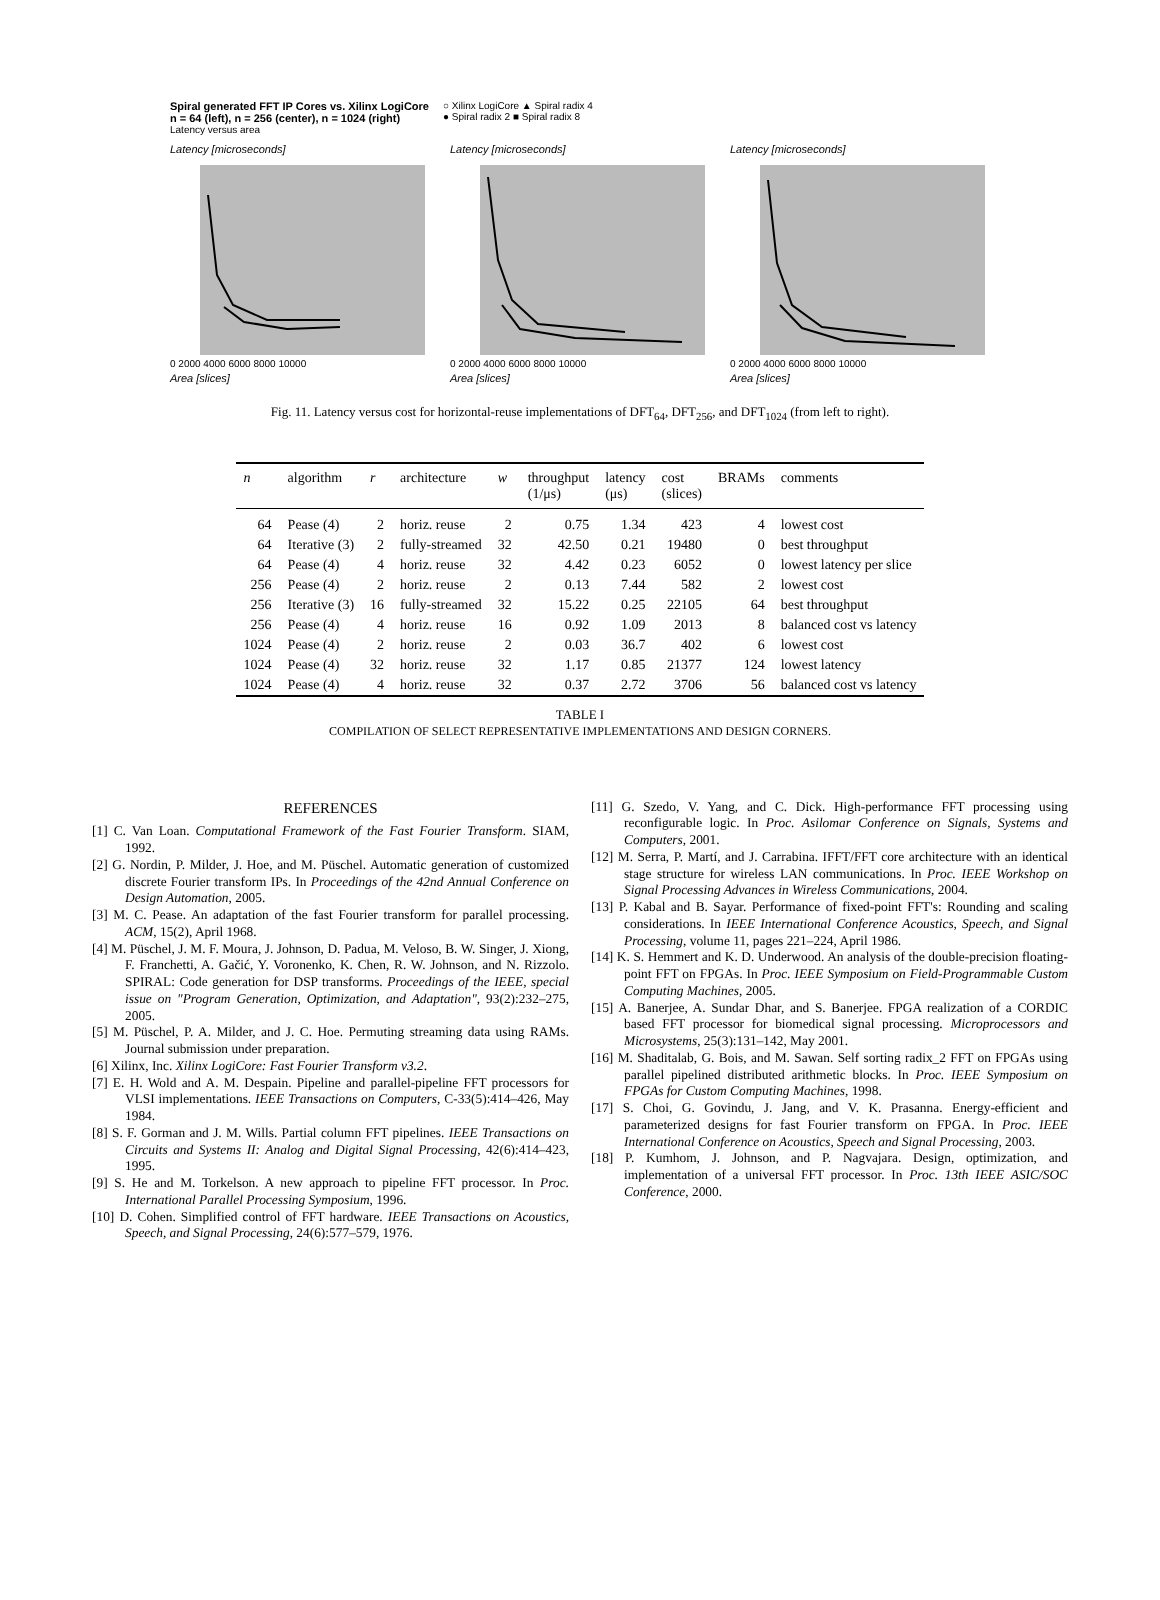Spiral generated FFT IP Cores vs. Xilinx LogiCore
n = 64 (left), n = 256 (center), n = 1024 (right)
Latency versus area
○ Xilinx LogiCore ▲ Spiral radix 4
● Spiral radix 2 ■ Spiral radix 8
Latency [microseconds]
0 2000 4000 6000 8000 10000
Area [slices]
Latency [microseconds]
0 2000 4000 6000 8000 10000
Area [slices]
Latency [microseconds]
0 2000 4000 6000 8000 10000
Area [slices]
Fig. 11. Latency versus cost for horizontal-reuse implementations of DFT<sub>64</sub>, DFT<sub>256</sub>, and DFT<sub>1024</sub> (from left to right).
| n | algorithm | r | architecture | w | throughput (1/μs) | latency (μs) | cost (slices) | BRAMs | comments |
| --- | --- | --- | --- | --- | --- | --- | --- | --- | --- |
| 64 | Pease (4) | 2 | horiz. reuse | 2 | 0.75 | 1.34 | 423 | 4 | lowest cost |
| 64 | Iterative (3) | 2 | fully-streamed | 32 | 42.50 | 0.21 | 19480 | 0 | best throughput |
| 64 | Pease (4) | 4 | horiz. reuse | 32 | 4.42 | 0.23 | 6052 | 0 | lowest latency per slice |
| 256 | Pease (4) | 2 | horiz. reuse | 2 | 0.13 | 7.44 | 582 | 2 | lowest cost |
| 256 | Iterative (3) | 16 | fully-streamed | 32 | 15.22 | 0.25 | 22105 | 64 | best throughput |
| 256 | Pease (4) | 4 | horiz. reuse | 16 | 0.92 | 1.09 | 2013 | 8 | balanced cost vs latency |
| 1024 | Pease (4) | 2 | horiz. reuse | 2 | 0.03 | 36.7 | 402 | 6 | lowest cost |
| 1024 | Pease (4) | 32 | horiz. reuse | 32 | 1.17 | 0.85 | 21377 | 124 | lowest latency |
| 1024 | Pease (4) | 4 | horiz. reuse | 32 | 0.37 | 2.72 | 3706 | 56 | balanced cost vs latency |
TABLE I
COMPILATION OF SELECT REPRESENTATIVE IMPLEMENTATIONS AND DESIGN CORNERS.
REFERENCES
[1] C. Van Loan. Computational Framework of the Fast Fourier Transform. SIAM, 1992.
[2] G. Nordin, P. Milder, J. Hoe, and M. Püschel. Automatic generation of customized discrete Fourier transform IPs. In Proceedings of the 42nd Annual Conference on Design Automation, 2005.
[3] M. C. Pease. An adaptation of the fast Fourier transform for parallel processing. ACM, 15(2), April 1968.
[4] M. Püschel, J. M. F. Moura, J. Johnson, D. Padua, M. Veloso, B. W. Singer, J. Xiong, F. Franchetti, A. Gačić, Y. Voronenko, K. Chen, R. W. Johnson, and N. Rizzolo. SPIRAL: Code generation for DSP transforms. Proceedings of the IEEE, special issue on "Program Generation, Optimization, and Adaptation", 93(2):232–275, 2005.
[5] M. Püschel, P. A. Milder, and J. C. Hoe. Permuting streaming data using RAMs. Journal submission under preparation.
[6] Xilinx, Inc. Xilinx LogiCore: Fast Fourier Transform v3.2.
[7] E. H. Wold and A. M. Despain. Pipeline and parallel-pipeline FFT processors for VLSI implementations. IEEE Transactions on Computers, C-33(5):414–426, May 1984.
[8] S. F. Gorman and J. M. Wills. Partial column FFT pipelines. IEEE Transactions on Circuits and Systems II: Analog and Digital Signal Processing, 42(6):414–423, 1995.
[9] S. He and M. Torkelson. A new approach to pipeline FFT processor. In Proc. International Parallel Processing Symposium, 1996.
[10] D. Cohen. Simplified control of FFT hardware. IEEE Transactions on Acoustics, Speech, and Signal Processing, 24(6):577–579, 1976.
[11] G. Szedo, V. Yang, and C. Dick. High-performance FFT processing using reconfigurable logic. In Proc. Asilomar Conference on Signals, Systems and Computers, 2001.
[12] M. Serra, P. Martí, and J. Carrabina. IFFT/FFT core architecture with an identical stage structure for wireless LAN communications. In Proc. IEEE Workshop on Signal Processing Advances in Wireless Communications, 2004.
[13] P. Kabal and B. Sayar. Performance of fixed-point FFT's: Rounding and scaling considerations. In IEEE International Conference Acoustics, Speech, and Signal Processing, volume 11, pages 221–224, April 1986.
[14] K. S. Hemmert and K. D. Underwood. An analysis of the double-precision floating-point FFT on FPGAs. In Proc. IEEE Symposium on Field-Programmable Custom Computing Machines, 2005.
[15] A. Banerjee, A. Sundar Dhar, and S. Banerjee. FPGA realization of a CORDIC based FFT processor for biomedical signal processing. Microprocessors and Microsystems, 25(3):131–142, May 2001.
[16] M. Shaditalab, G. Bois, and M. Sawan. Self sorting radix_2 FFT on FPGAs using parallel pipelined distributed arithmetic blocks. In Proc. IEEE Symposium on FPGAs for Custom Computing Machines, 1998.
[17] S. Choi, G. Govindu, J. Jang, and V. K. Prasanna. Energy-efficient and parameterized designs for fast Fourier transform on FPGA. In Proc. IEEE International Conference on Acoustics, Speech and Signal Processing, 2003.
[18] P. Kumhom, J. Johnson, and P. Nagvajara. Design, optimization, and implementation of a universal FFT processor. In Proc. 13th IEEE ASIC/SOC Conference, 2000.